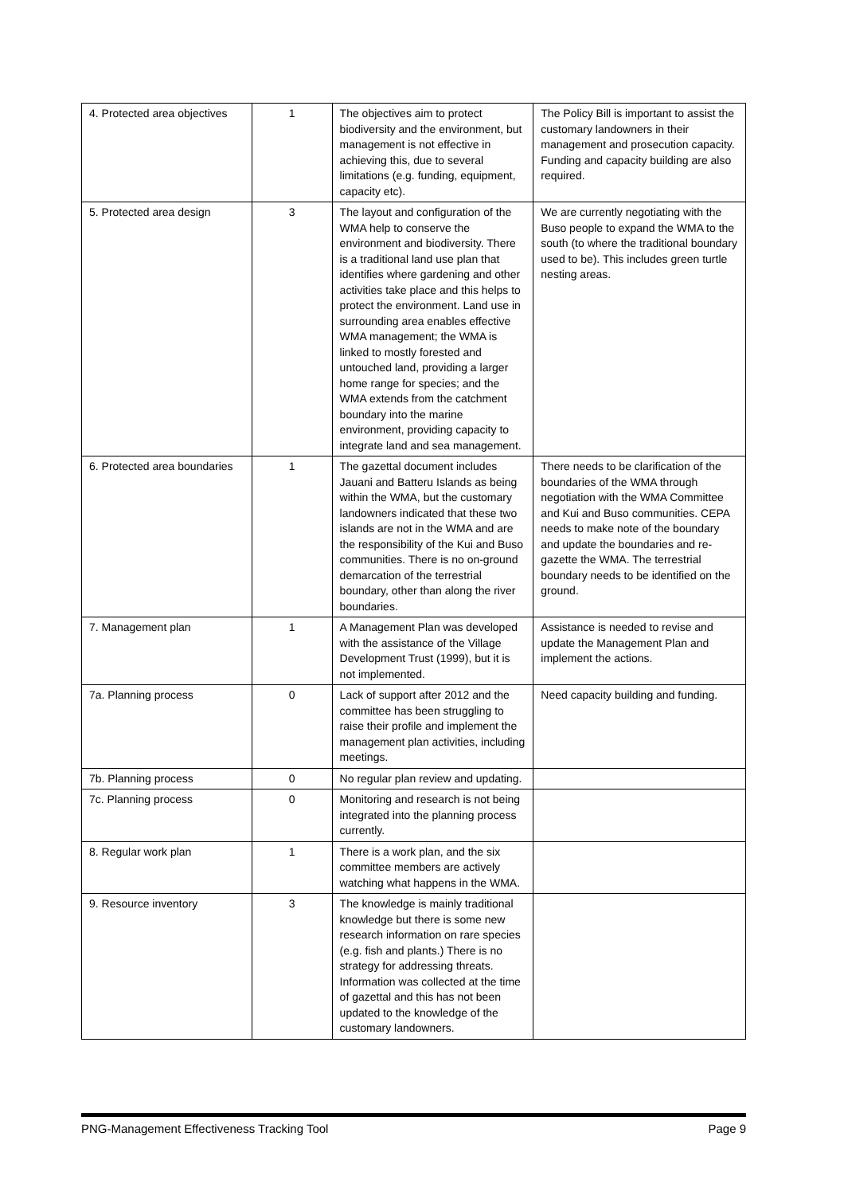| 4. Protected area objectives | 1 | The objectives aim to protect biodiversity and the environment, but management is not effective in achieving this, due to several limitations (e.g. funding, equipment, capacity etc). | The Policy Bill is important to assist the customary landowners in their management and prosecution capacity. Funding and capacity building are also required. |
| 5. Protected area design | 3 | The layout and configuration of the WMA help to conserve the environment and biodiversity. There is a traditional land use plan that identifies where gardening and other activities take place and this helps to protect the environment. Land use in surrounding area enables effective WMA management; the WMA is linked to mostly forested and untouched land, providing a larger home range for species; and the WMA extends from the catchment boundary into the marine environment, providing capacity to integrate land and sea management. | We are currently negotiating with the Buso people to expand the WMA to the south (to where the traditional boundary used to be). This includes green turtle nesting areas. |
| 6. Protected area boundaries | 1 | The gazettal document includes Jauani and Batteru Islands as being within the WMA, but the customary landowners indicated that these two islands are not in the WMA and are the responsibility of the Kui and Buso communities. There is no on-ground demarcation of the terrestrial boundary, other than along the river boundaries. | There needs to be clarification of the boundaries of the WMA through negotiation with the WMA Committee and Kui and Buso communities. CEPA needs to make note of the boundary and update the boundaries and re-gazette the WMA. The terrestrial boundary needs to be identified on the ground. |
| 7. Management plan | 1 | A Management Plan was developed with the assistance of the Village Development Trust (1999), but it is not implemented. | Assistance is needed to revise and update the Management Plan and implement the actions. |
| 7a. Planning process | 0 | Lack of support after 2012 and the committee has been struggling to raise their profile and implement the management plan activities, including meetings. | Need capacity building and funding. |
| 7b. Planning process | 0 | No regular plan review and updating. | |
| 7c. Planning process | 0 | Monitoring and research is not being integrated into the planning process currently. | |
| 8. Regular work plan | 1 | There is a work plan, and the six committee members are actively watching what happens in the WMA. | |
| 9. Resource inventory | 3 | The knowledge is mainly traditional knowledge but there is some new research information on rare species (e.g. fish and plants.) There is no strategy for addressing threats. Information was collected at the time of gazettal and this has not been updated to the knowledge of the customary landowners. | |
PNG-Management Effectiveness Tracking Tool Page 9